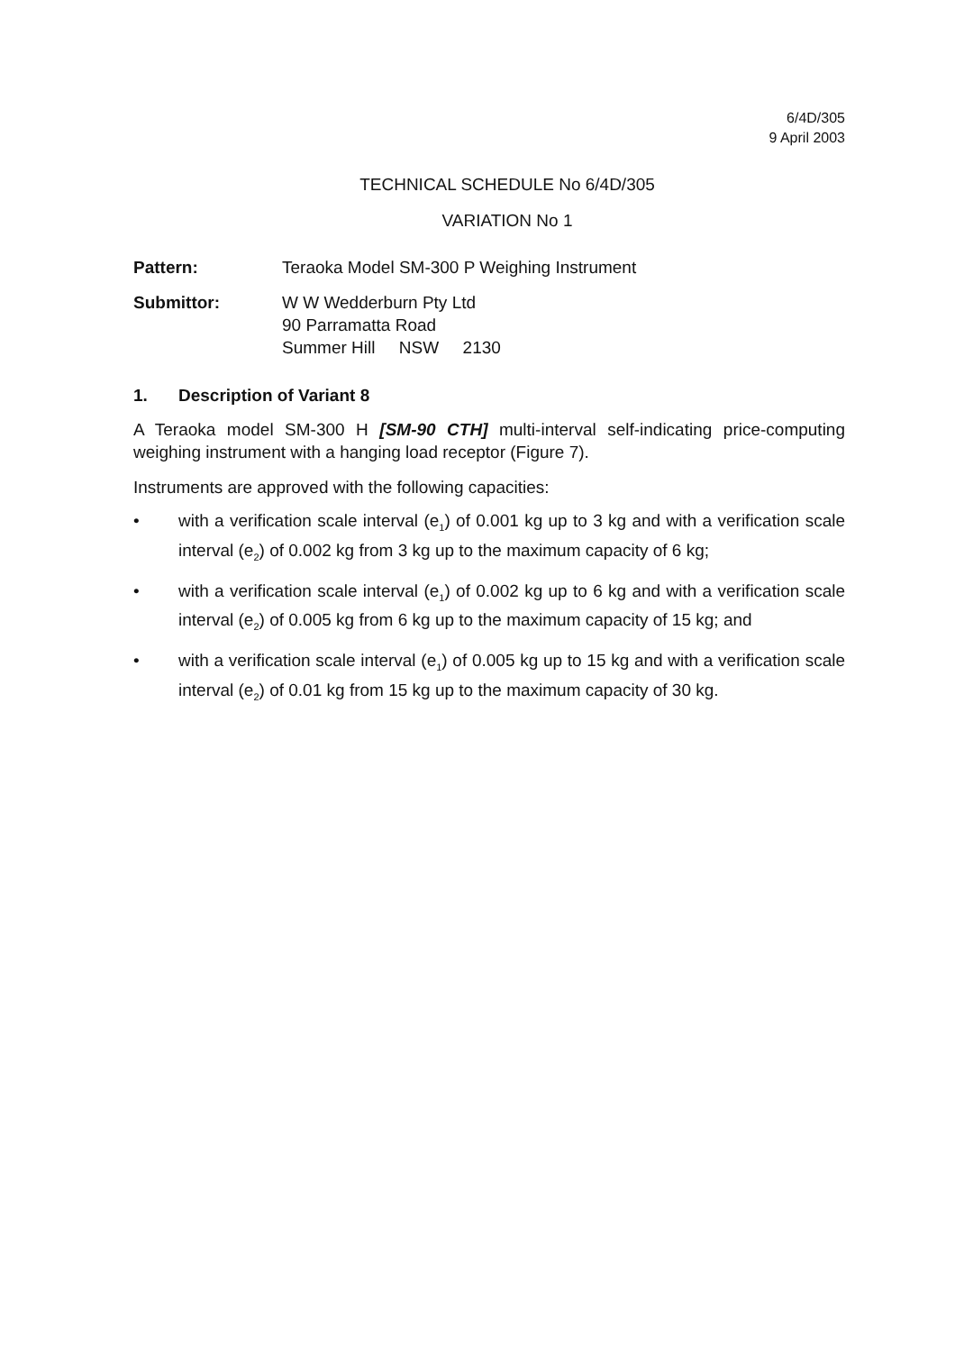6/4D/305
9 April 2003
TECHNICAL SCHEDULE No 6/4D/305
VARIATION No 1
Pattern: Teraoka Model SM-300 P Weighing Instrument
Submittor: W W Wedderburn Pty Ltd
90 Parramatta Road
Summer Hill NSW 2130
1. Description of Variant 8
A Teraoka model SM-300 H [SM-90 CTH] multi-interval self-indicating price-computing weighing instrument with a hanging load receptor (Figure 7).
Instruments are approved with the following capacities:
• with a verification scale interval (e<sub>1</sub>) of 0.001 kg up to 3 kg and with a verification scale interval (e<sub>2</sub>) of 0.002 kg from 3 kg up to the maximum capacity of 6 kg;
• with a verification scale interval (e<sub>1</sub>) of 0.002 kg up to 6 kg and with a verification scale interval (e<sub>2</sub>) of 0.005 kg from 6 kg up to the maximum capacity of 15 kg; and
• with a verification scale interval (e<sub>1</sub>) of 0.005 kg up to 15 kg and with a verification scale interval (e<sub>2</sub>) of 0.01 kg from 15 kg up to the maximum capacity of 30 kg.